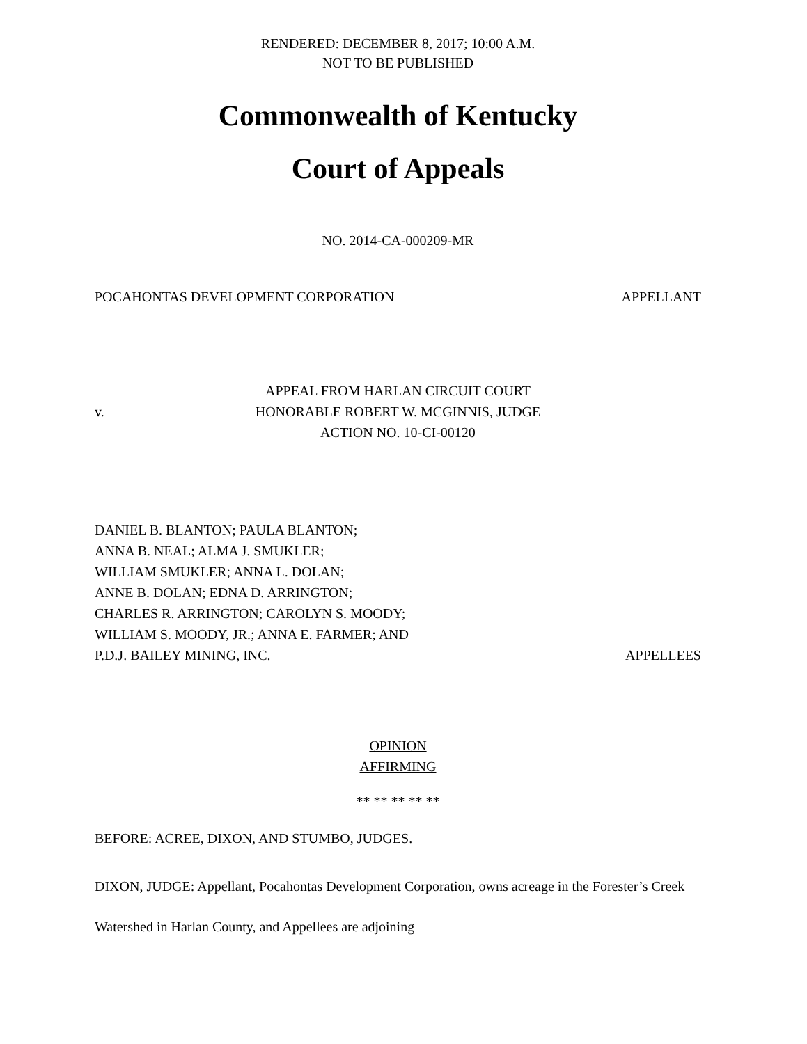RENDERED: DECEMBER 8, 2017; 10:00 A.M.
NOT TO BE PUBLISHED
Commonwealth of Kentucky
Court of Appeals
NO. 2014-CA-000209-MR
POCAHONTAS DEVELOPMENT CORPORATION APPELLANT
v.
APPEAL FROM HARLAN CIRCUIT COURT
HONORABLE ROBERT W. MCGINNIS, JUDGE
ACTION NO. 10-CI-00120
DANIEL B. BLANTON; PAULA BLANTON;
ANNA B. NEAL; ALMA J. SMUKLER;
WILLIAM SMUKLER; ANNA L. DOLAN;
ANNE B. DOLAN; EDNA D. ARRINGTON;
CHARLES R. ARRINGTON; CAROLYN S. MOODY;
WILLIAM S. MOODY, JR.; ANNA E. FARMER; AND
P.D.J. BAILEY MINING, INC. APPELLEES
OPINION
AFFIRMING
** ** ** ** **
BEFORE: ACREE, DIXON, AND STUMBO, JUDGES.
DIXON, JUDGE: Appellant, Pocahontas Development Corporation, owns acreage in the Forester’s Creek Watershed in Harlan County, and Appellees are adjoining